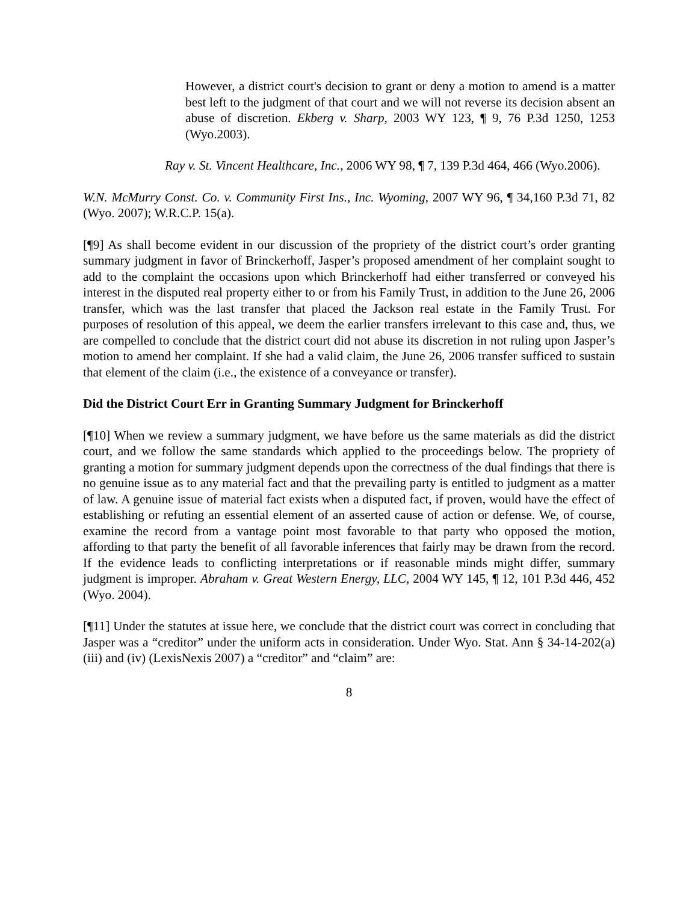However, a district court's decision to grant or deny a motion to amend is a matter best left to the judgment of that court and we will not reverse its decision absent an abuse of discretion. Ekberg v. Sharp, 2003 WY 123, ¶ 9, 76 P.3d 1250, 1253 (Wyo.2003).
Ray v. St. Vincent Healthcare, Inc., 2006 WY 98, ¶ 7, 139 P.3d 464, 466 (Wyo.2006).
W.N. McMurry Const. Co. v. Community First Ins., Inc. Wyoming, 2007 WY 96, ¶ 34,160 P.3d 71, 82 (Wyo. 2007); W.R.C.P. 15(a).
[¶9] As shall become evident in our discussion of the propriety of the district court’s order granting summary judgment in favor of Brinckerhoff, Jasper’s proposed amendment of her complaint sought to add to the complaint the occasions upon which Brinckerhoff had either transferred or conveyed his interest in the disputed real property either to or from his Family Trust, in addition to the June 26, 2006 transfer, which was the last transfer that placed the Jackson real estate in the Family Trust. For purposes of resolution of this appeal, we deem the earlier transfers irrelevant to this case and, thus, we are compelled to conclude that the district court did not abuse its discretion in not ruling upon Jasper’s motion to amend her complaint. If she had a valid claim, the June 26, 2006 transfer sufficed to sustain that element of the claim (i.e., the existence of a conveyance or transfer).
Did the District Court Err in Granting Summary Judgment for Brinckerhoff
[¶10] When we review a summary judgment, we have before us the same materials as did the district court, and we follow the same standards which applied to the proceedings below. The propriety of granting a motion for summary judgment depends upon the correctness of the dual findings that there is no genuine issue as to any material fact and that the prevailing party is entitled to judgment as a matter of law. A genuine issue of material fact exists when a disputed fact, if proven, would have the effect of establishing or refuting an essential element of an asserted cause of action or defense. We, of course, examine the record from a vantage point most favorable to that party who opposed the motion, affording to that party the benefit of all favorable inferences that fairly may be drawn from the record. If the evidence leads to conflicting interpretations or if reasonable minds might differ, summary judgment is improper. Abraham v. Great Western Energy, LLC, 2004 WY 145, ¶ 12, 101 P.3d 446, 452 (Wyo. 2004).
[¶11] Under the statutes at issue here, we conclude that the district court was correct in concluding that Jasper was a “creditor” under the uniform acts in consideration. Under Wyo. Stat. Ann § 34-14-202(a)(iii) and (iv) (LexisNexis 2007) a “creditor” and “claim” are:
8